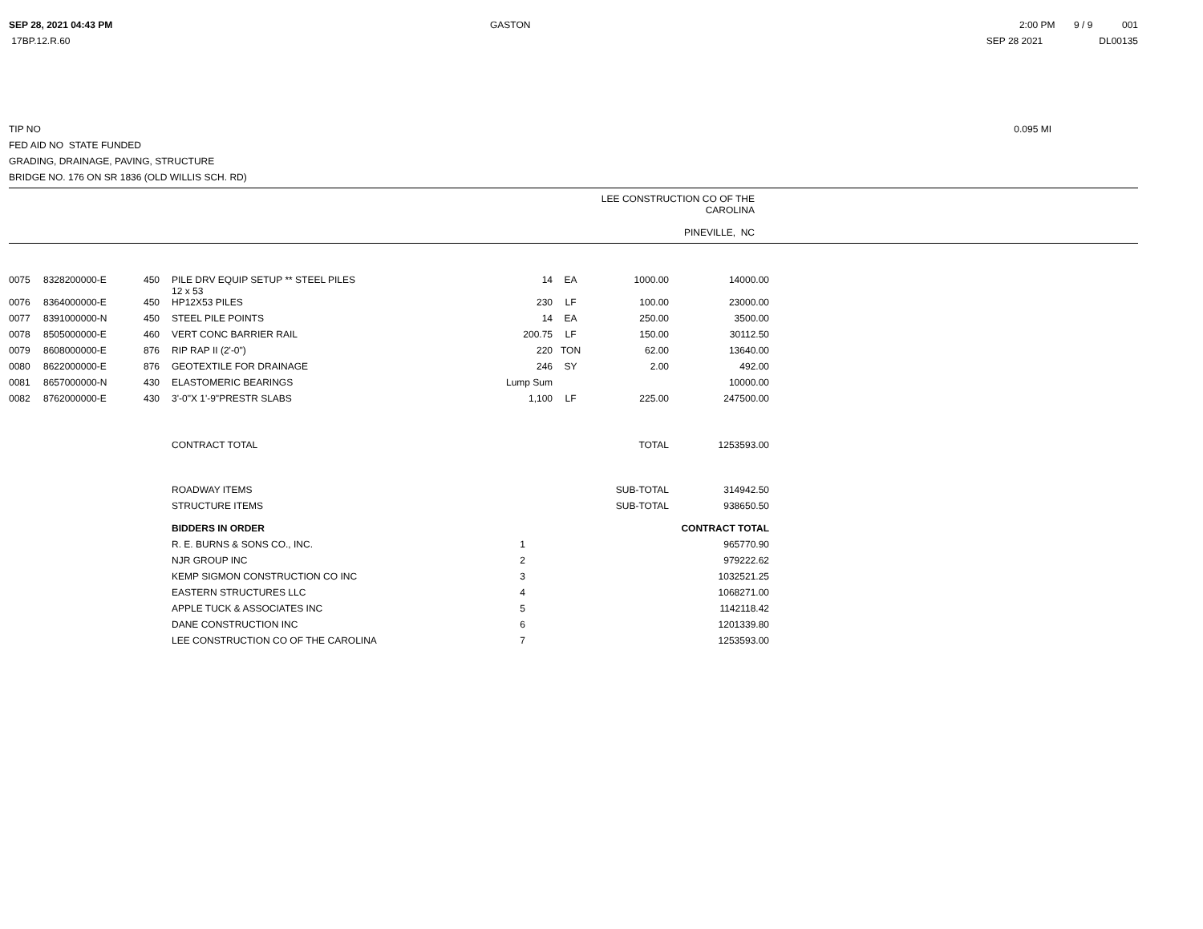| SEP 28, 2021 04:43 PM | GASTON | 2:00 PM 9 / 9 001 |
| 17BP.12.R.60 | | SEP 28 2021 DL00135 |
| TIP NO | 0.095 MI |
| FED AID NO STATE FUNDED | |
| GRADING, DRAINAGE, PAVING, STRUCTURE | |
| BRIDGE NO. 176 ON SR 1836 (OLD WILLIS SCH. RD) | |
LEE CONSTRUCTION CO OF THE
CAROLINA
PINEVILLE, NC
| 0075 | 8328200000-E | 450 | PILE DRV EQUIP SETUP ** STEEL PILES 12 x 53 | 14 | EA | 1000.00 | 14000.00 |
| 0076 | 8364000000-E | 450 | HP12X53 PILES | 230 | LF | 100.00 | 23000.00 |
| 0077 | 8391000000-N | 450 | STEEL PILE POINTS | 14 | EA | 250.00 | 3500.00 |
| 0078 | 8505000000-E | 460 | VERT CONC BARRIER RAIL | 200.75 | LF | 150.00 | 30112.50 |
| 0079 | 8608000000-E | 876 | RIP RAP II (2'-0") | 220 | TON | 62.00 | 13640.00 |
| 0080 | 8622000000-E | 876 | GEOTEXTILE FOR DRAINAGE | 246 | SY | 2.00 | 492.00 |
| 0081 | 8657000000-N | 430 | ELASTOMERIC BEARINGS | Lump Sum | | | 10000.00 |
| 0082 | 8762000000-E | 430 | 3'-0"X 1'-9"PRESTR SLABS | 1,100 | LF | 225.00 | 247500.00 |
| | | | CONTRACT TOTAL | | | TOTAL | 1253593.00 |
| | | | ROADWAY ITEMS | | | SUB-TOTAL | 314942.50 |
| | | | STRUCTURE ITEMS | | | SUB-TOTAL | 938650.50 |
| | | | BIDDERS IN ORDER | | | | CONTRACT TOTAL |
| | | | R. E. BURNS & SONS CO., INC. | 1 | | | 965770.90 |
| | | | NJR GROUP INC | 2 | | | 979222.62 |
| | | | KEMP SIGMON CONSTRUCTION CO INC | 3 | | | 1032521.25 |
| | | | EASTERN STRUCTURES LLC | 4 | | | 1068271.00 |
| | | | APPLE TUCK & ASSOCIATES INC | 5 | | | 1142118.42 |
| | | | DANE CONSTRUCTION INC | 6 | | | 1201339.80 |
| | | | LEE CONSTRUCTION CO OF THE CAROLINA | 7 | | | 1253593.00 |